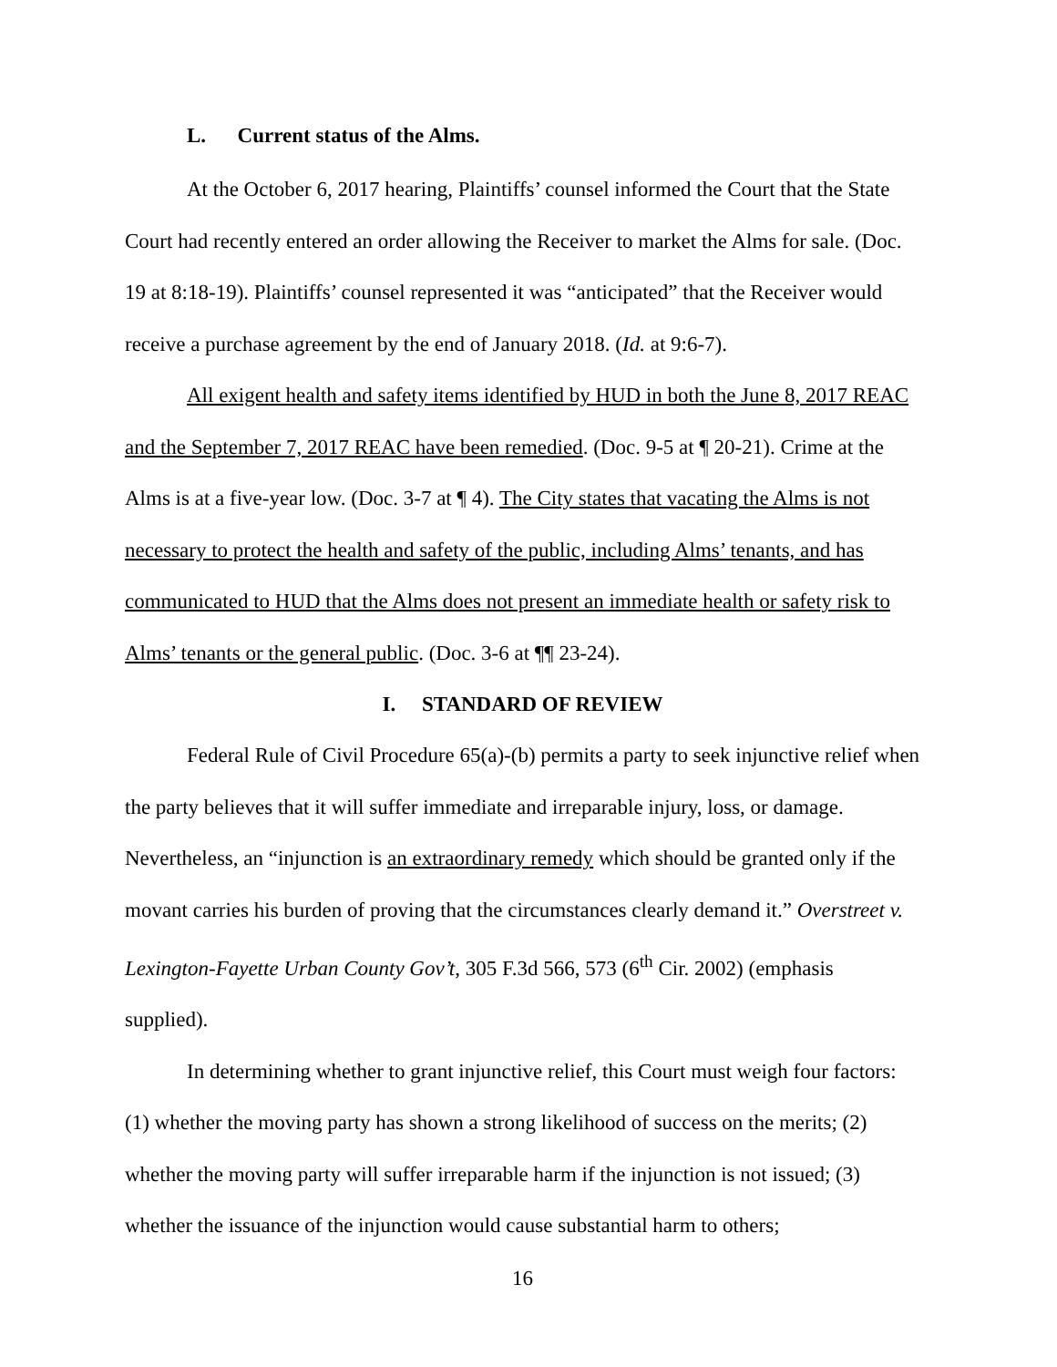L. Current status of the Alms.
At the October 6, 2017 hearing, Plaintiffs’ counsel informed the Court that the State Court had recently entered an order allowing the Receiver to market the Alms for sale. (Doc. 19 at 8:18-19). Plaintiffs’ counsel represented it was “anticipated” that the Receiver would receive a purchase agreement by the end of January 2018. (Id. at 9:6-7).
All exigent health and safety items identified by HUD in both the June 8, 2017 REAC and the September 7, 2017 REAC have been remedied. (Doc. 9-5 at ¶ 20-21). Crime at the Alms is at a five-year low. (Doc. 3-7 at ¶ 4). The City states that vacating the Alms is not necessary to protect the health and safety of the public, including Alms’ tenants, and has communicated to HUD that the Alms does not present an immediate health or safety risk to Alms’ tenants or the general public. (Doc. 3-6 at ¶¶ 23-24).
I. STANDARD OF REVIEW
Federal Rule of Civil Procedure 65(a)-(b) permits a party to seek injunctive relief when the party believes that it will suffer immediate and irreparable injury, loss, or damage. Nevertheless, an “injunction is an extraordinary remedy which should be granted only if the movant carries his burden of proving that the circumstances clearly demand it.” Overstreet v. Lexington-Fayette Urban County Gov’t, 305 F.3d 566, 573 (6<sup>th</sup> Cir. 2002) (emphasis supplied).
In determining whether to grant injunctive relief, this Court must weigh four factors: (1) whether the moving party has shown a strong likelihood of success on the merits; (2) whether the moving party will suffer irreparable harm if the injunction is not issued; (3) whether the issuance of the injunction would cause substantial harm to others;
16